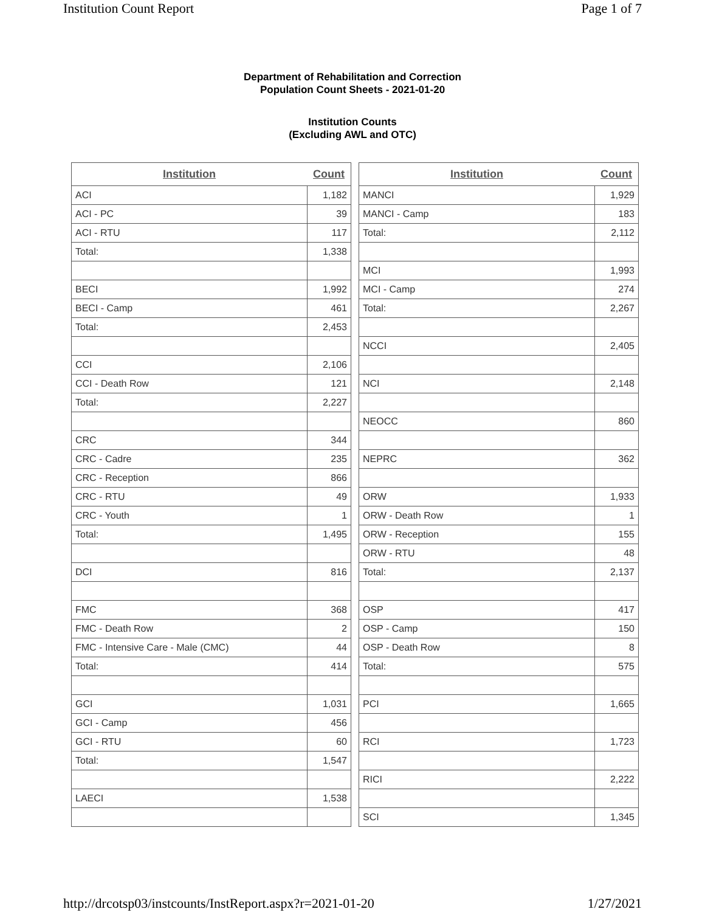Institution Count Report Page 1 of 7
Department of Rehabilitation and Correction
Population Count Sheets - 2021-01-20
Institution Counts
(Excluding AWL and OTC)
| Institution | Count |
| --- | --- |
| ACI | 1,182 |
| ACI - PC | 39 |
| ACI - RTU | 117 |
| Total: | 1,338 |
| BECI | 1,992 |
| BECI - Camp | 461 |
| Total: | 2,453 |
| CCI | 2,106 |
| CCI - Death Row | 121 |
| Total: | 2,227 |
| CRC | 344 |
| CRC - Cadre | 235 |
| CRC - Reception | 866 |
| CRC - RTU | 49 |
| CRC - Youth | 1 |
| Total: | 1,495 |
| DCI | 816 |
| FMC | 368 |
| FMC - Death Row | 2 |
| FMC - Intensive Care - Male (CMC) | 44 |
| Total: | 414 |
| GCI | 1,031 |
| GCI - Camp | 456 |
| GCI - RTU | 60 |
| Total: | 1,547 |
| LAECI | 1,538 |
| Institution | Count |
| --- | --- |
| MANCI | 1,929 |
| MANCI - Camp | 183 |
| Total: | 2,112 |
| MCI | 1,993 |
| MCI - Camp | 274 |
| Total: | 2,267 |
| NCCI | 2,405 |
| NCI | 2,148 |
| NEOCC | 860 |
| NEPRC | 362 |
| ORW | 1,933 |
| ORW - Death Row | 1 |
| ORW - Reception | 155 |
| ORW - RTU | 48 |
| Total: | 2,137 |
| OSP | 417 |
| OSP - Camp | 150 |
| OSP - Death Row | 8 |
| Total: | 575 |
| PCI | 1,665 |
| RCI | 1,723 |
| RICI | 2,222 |
| SCI | 1,345 |
http://drcotsp03/instcounts/InstReport.aspx?r=2021-01-20 1/27/2021